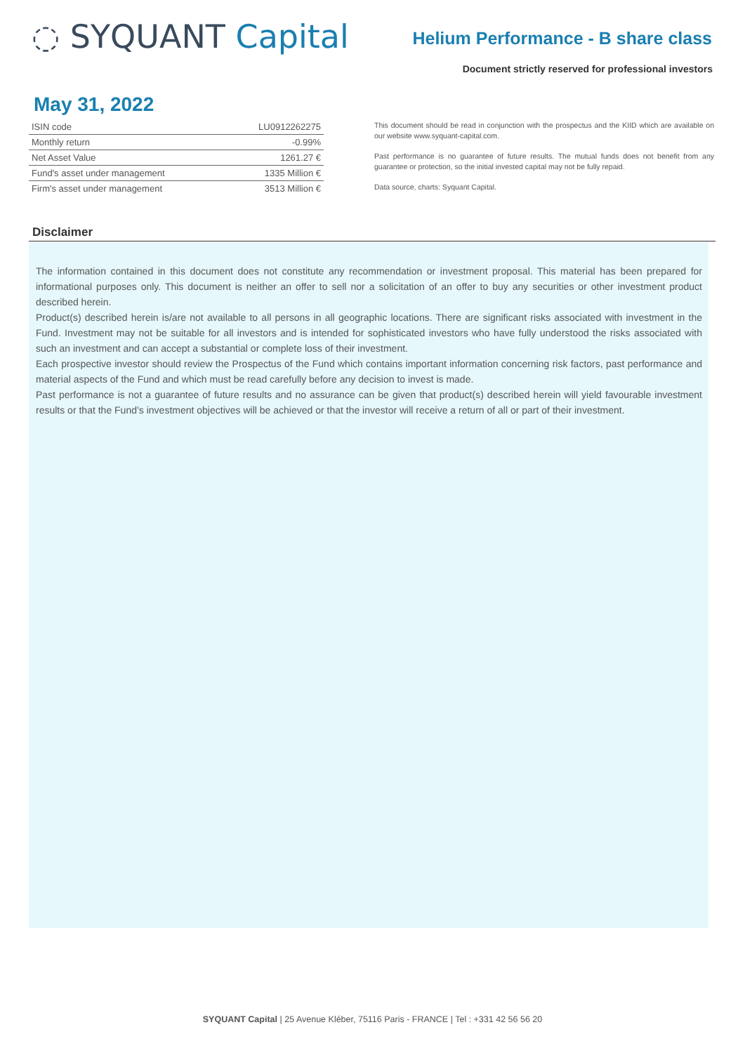◌ SYQUANT Capital
Helium Performance - B share class
Document strictly reserved for professional investors
May 31, 2022
| ISIN code | LU0912262275 |
| Monthly return | -0.99% |
| Net Asset Value | 1261.27 € |
| Fund's asset under management | 1335 Million € |
| Firm's asset under management | 3513 Million € |
This document should be read in conjunction with the prospectus and the KIID which are available on our website www.syquant-capital.com.
Past performance is no guarantee of future results. The mutual funds does not benefit from any guarantee or protection, so the initial invested capital may not be fully repaid.
Data source, charts: Syquant Capital.
Disclaimer
The information contained in this document does not constitute any recommendation or investment proposal. This material has been prepared for informational purposes only. This document is neither an offer to sell nor a solicitation of an offer to buy any securities or other investment product described herein.
Product(s) described herein is/are not available to all persons in all geographic locations. There are significant risks associated with investment in the Fund. Investment may not be suitable for all investors and is intended for sophisticated investors who have fully understood the risks associated with such an investment and can accept a substantial or complete loss of their investment.
Each prospective investor should review the Prospectus of the Fund which contains important information concerning risk factors, past performance and material aspects of the Fund and which must be read carefully before any decision to invest is made.
Past performance is not a guarantee of future results and no assurance can be given that product(s) described herein will yield favourable investment results or that the Fund’s investment objectives will be achieved or that the investor will receive a return of all or part of their investment.
SYQUANT Capital | 25 Avenue Kléber, 75116 Paris - FRANCE | Tel : +331 42 56 56 20